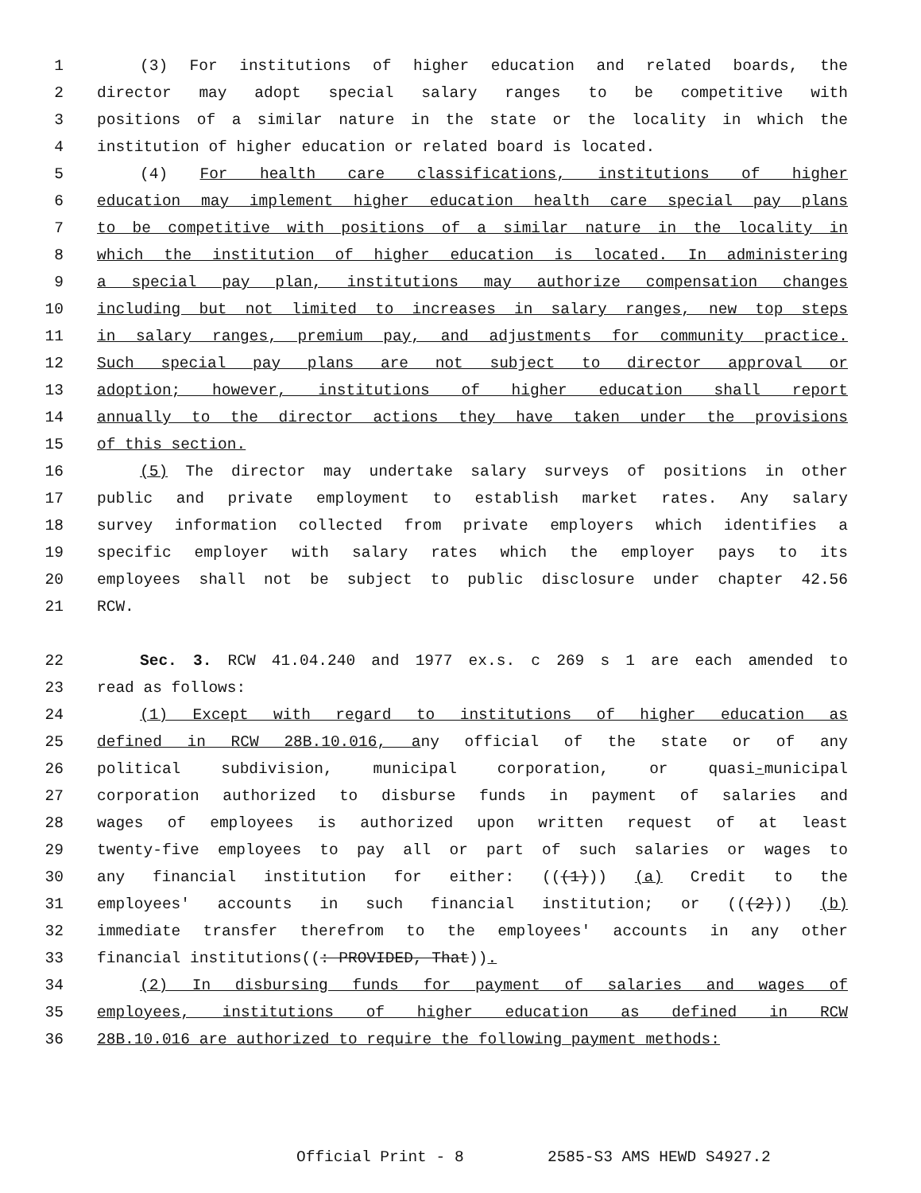1 (3) For institutions of higher education and related boards, the
2 director may adopt special salary ranges to be competitive with
3 positions of a similar nature in the state or the locality in which the
4 institution of higher education or related board is located.
5 (4) For health care classifications, institutions of higher
6 education may implement higher education health care special pay plans
7 to be competitive with positions of a similar nature in the locality in
8 which the institution of higher education is located. In administering
9 a special pay plan, institutions may authorize compensation changes
10 including but not limited to increases in salary ranges, new top steps
11 in salary ranges, premium pay, and adjustments for community practice.
12 Such special pay plans are not subject to director approval or
13 adoption; however, institutions of higher education shall report
14 annually to the director actions they have taken under the provisions
15 of this section.
16 (5) The director may undertake salary surveys of positions in other
17 public and private employment to establish market rates. Any salary
18 survey information collected from private employers which identifies a
19 specific employer with salary rates which the employer pays to its
20 employees shall not be subject to public disclosure under chapter 42.56
21 RCW.
22 Sec. 3. RCW 41.04.240 and 1977 ex.s. c 269 s 1 are each amended to
23 read as follows:
24 (1) Except with regard to institutions of higher education as
25 defined in RCW 28B.10.016, any official of the state or of any
26 political subdivision, municipal corporation, or quasi-municipal
27 corporation authorized to disburse funds in payment of salaries and
28 wages of employees is authorized upon written request of at least
29 twenty-five employees to pay all or part of such salaries or wages to
30 any financial institution for either: (((1))) (a) Credit to the
31 employees' accounts in such financial institution; or (((2))) (b)
32 immediate transfer therefrom to the employees' accounts in any other
33 financial institutions((: PROVIDED, That)).
34 (2) In disbursing funds for payment of salaries and wages of
35 employees, institutions of higher education as defined in RCW
36 28B.10.016 are authorized to require the following payment methods:
Official Print - 8 2585-S3 AMS HEWD S4927.2